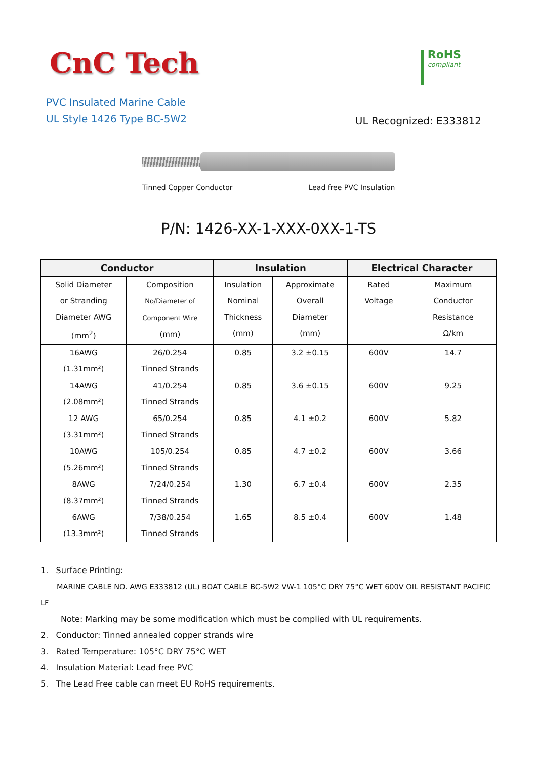CnC Tech
RoHS
compliant
PVC Insulated Marine Cable
UL Style 1426 Type BC-5W2
UL Recognized: E333812
Tinned Copper Conductor Lead free PVC Insulation
P/N: 1426-XX-1-XXX-0XX-1-TS
| Conductor | | Insulation | | Electrical Character | |
| --- | --- | --- | --- | --- | --- |
| Solid Diameter or Stranding Diameter AWG (mm<sup>2</sup>) | Composition No/Diameter of Component Wire (mm) | Insulation Nominal Thickness (mm) | Approximate Overall Diameter (mm) | Rated Voltage | Maximum Conductor Resistance Ω/km |
| 16AWG (1.31mm²) | 26/0.254 Tinned Strands | 0.85 | 3.2 ±0.15 | 600V | 14.7 |
| 14AWG (2.08mm²) | 41/0.254 Tinned Strands | 0.85 | 3.6 ±0.15 | 600V | 9.25 |
| 12 AWG (3.31mm²) | 65/0.254 Tinned Strands | 0.85 | 4.1 ±0.2 | 600V | 5.82 |
| 10AWG (5.26mm²) | 105/0.254 Tinned Strands | 0.85 | 4.7 ±0.2 | 600V | 3.66 |
| 8AWG (8.37mm²) | 7/24/0.254 Tinned Strands | 1.30 | 6.7 ±0.4 | 600V | 2.35 |
| 6AWG (13.3mm²) | 7/38/0.254 Tinned Strands | 1.65 | 8.5 ±0.4 | 600V | 1.48 |
1. Surface Printing:
MARINE CABLE NO. AWG E333812 (UL) BOAT CABLE BC-5W2 VW-1 105°C DRY 75°C WET 600V OIL RESISTANT PACIFIC LF
Note: Marking may be some modification which must be complied with UL requirements.
2. Conductor: Tinned annealed copper strands wire
3. Rated Temperature: 105°C DRY 75°C WET
4. Insulation Material: Lead free PVC
5. The Lead Free cable can meet EU RoHS requirements.